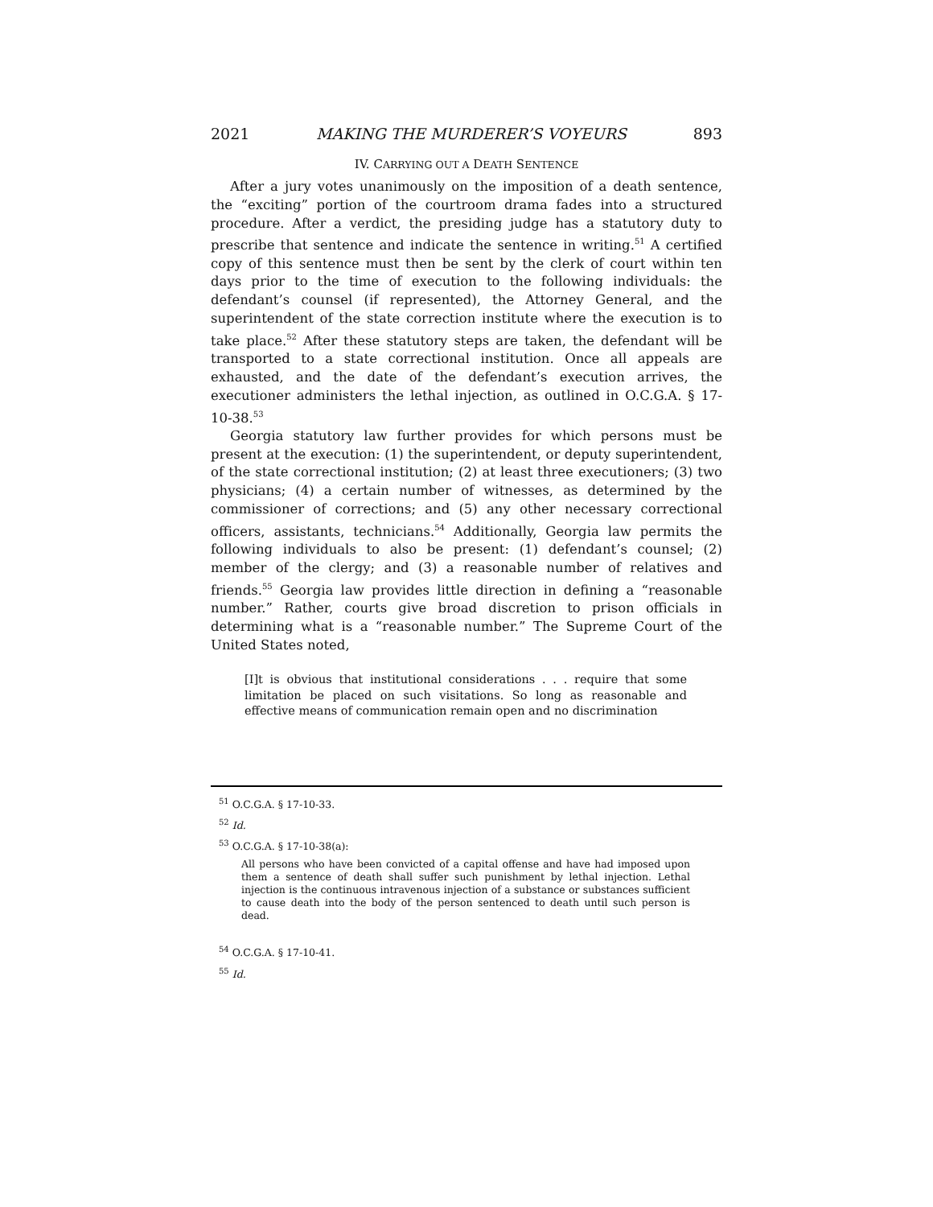2021 MAKING THE MURDERER’S VOYEURS 893
IV. CARRYING OUT A DEATH SENTENCE
After a jury votes unanimously on the imposition of a death sentence, the “exciting” portion of the courtroom drama fades into a structured procedure. After a verdict, the presiding judge has a statutory duty to prescribe that sentence and indicate the sentence in writing.<sup>51</sup> A certified copy of this sentence must then be sent by the clerk of court within ten days prior to the time of execution to the following individuals: the defendant’s counsel (if represented), the Attorney General, and the superintendent of the state correction institute where the execution is to take place.<sup>52</sup> After these statutory steps are taken, the defendant will be transported to a state correctional institution. Once all appeals are exhausted, and the date of the defendant’s execution arrives, the executioner administers the lethal injection, as outlined in O.C.G.A. § 17-10-38.<sup>53</sup>
Georgia statutory law further provides for which persons must be present at the execution: (1) the superintendent, or deputy superintendent, of the state correctional institution; (2) at least three executioners; (3) two physicians; (4) a certain number of witnesses, as determined by the commissioner of corrections; and (5) any other necessary correctional officers, assistants, technicians.<sup>54</sup> Additionally, Georgia law permits the following individuals to also be present: (1) defendant’s counsel; (2) member of the clergy; and (3) a reasonable number of relatives and friends.<sup>55</sup> Georgia law provides little direction in defining a “reasonable number.” Rather, courts give broad discretion to prison officials in determining what is a “reasonable number.” The Supreme Court of the United States noted,
[I]t is obvious that institutional considerations . . . require that some limitation be placed on such visitations. So long as reasonable and effective means of communication remain open and no discrimination
<sup>51</sup> O.C.G.A. § 17-10-33.
<sup>52</sup> Id.
<sup>53</sup> O.C.G.A. § 17-10-38(a):
All persons who have been convicted of a capital offense and have had imposed upon them a sentence of death shall suffer such punishment by lethal injection. Lethal injection is the continuous intravenous injection of a substance or substances sufficient to cause death into the body of the person sentenced to death until such person is dead.
<sup>54</sup> O.C.G.A. § 17-10-41.
<sup>55</sup> Id.